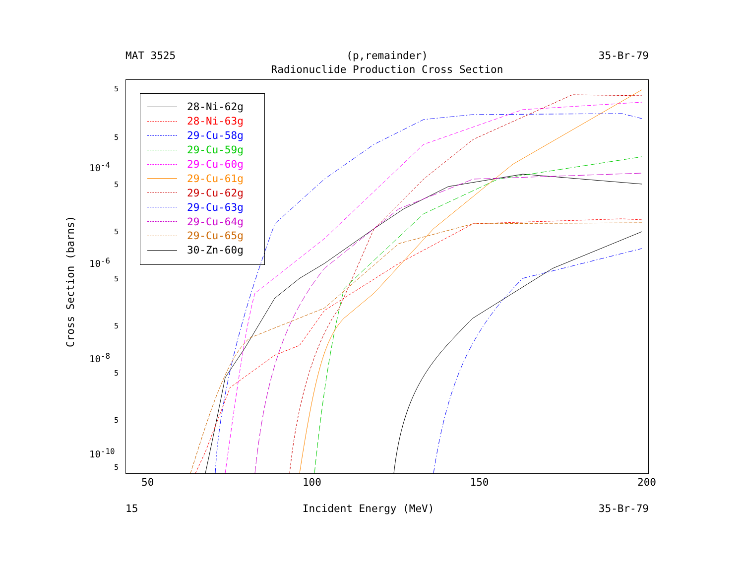MAT 3525 (p,remainder) 35-Br-79
Radionuclide Production Cross Section
28-Ni-62g
28-Ni-63g
29-Cu-58g
29-Cu-59g
29-Cu-60g
29-Cu-61g
29-Cu-62g
29-Cu-63g
29-Cu-64g
29-Cu-65g
30-Zn-60g
5
5
10<sup>-4</sup>
5
5
10<sup>-6</sup>
5
5
10<sup>-8</sup>
5
5
10<sup>-10</sup>
5
Cross Section (barns)
50 100 150 200
15 Incident Energy (MeV) 35-Br-79